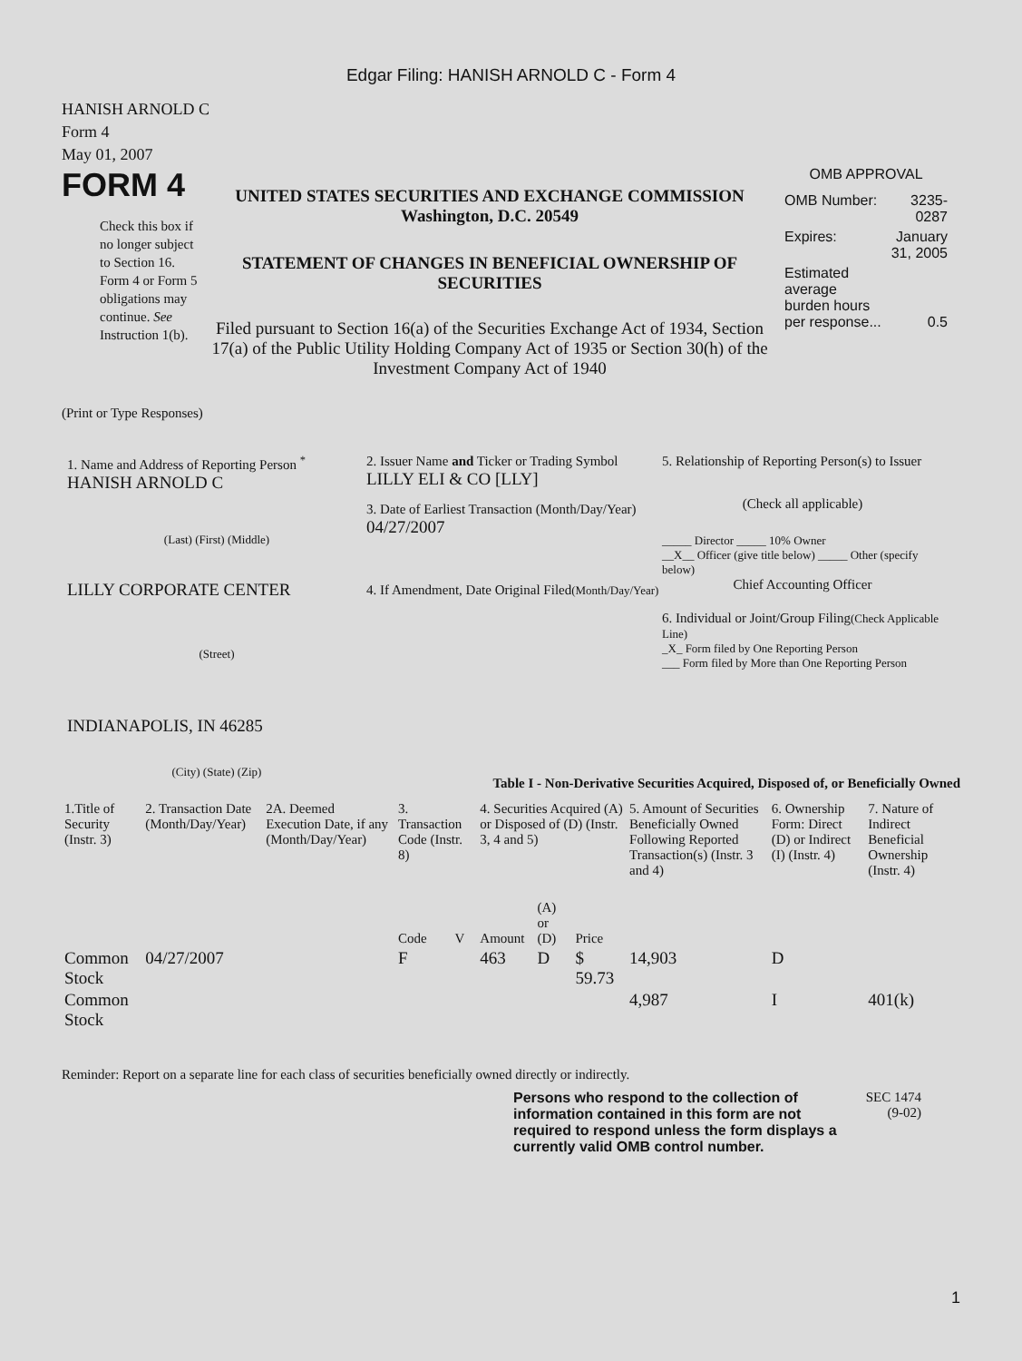Edgar Filing: HANISH ARNOLD C - Form 4
HANISH ARNOLD C
Form 4
May 01, 2007
FORM 4
Check this box if no longer subject to Section 16. Form 4 or Form 5 obligations may continue. See Instruction 1(b).
UNITED STATES SECURITIES AND EXCHANGE COMMISSION
Washington, D.C. 20549
STATEMENT OF CHANGES IN BENEFICIAL OWNERSHIP OF SECURITIES
Filed pursuant to Section 16(a) of the Securities Exchange Act of 1934, Section 17(a) of the Public Utility Holding Company Act of 1935 or Section 30(h) of the Investment Company Act of 1940
OMB APPROVAL
| OMB Number: | 3235-0287 |
| Expires: | January 31, 2005 |
| Estimated average burden hours per response... | 0.5 |
(Print or Type Responses)
1. Name and Address of Reporting Person <sup>*</sup>
HANISH ARNOLD C
(Last) (First) (Middle)
LILLY CORPORATE CENTER
(Street)
INDIANAPOLIS, IN 46285
(City) (State) (Zip)
2. Issuer Name and Ticker or Trading Symbol
LILLY ELI & CO [LLY]
3. Date of Earliest Transaction (Month/Day/Year)
04/27/2007
4. If Amendment, Date Original Filed(Month/Day/Year)
5. Relationship of Reporting Person(s) to Issuer
(Check all applicable)
_____ Director _____ 10% Owner
__X__ Officer (give title below) _____ Other (specify below)
Chief Accounting Officer
6. Individual or Joint/Group Filing(Check Applicable Line)
_X_ Form filed by One Reporting Person
___ Form filed by More than One Reporting Person
Table I - Non-Derivative Securities Acquired, Disposed of, or Beneficially Owned
| 1.Title of Security (Instr. 3) | 2. Transaction Date (Month/Day/Year) | 2A. Deemed Execution Date, if any (Month/Day/Year) | 3. Transaction Code (Instr. 8) | | 4. Securities Acquired (A) or Disposed of (D) (Instr. 3, 4 and 5) | | | 5. Amount of Securities Beneficially Owned Following Reported Transaction(s) (Instr. 3 and 4) | 6. Ownership Form: Direct (D) or Indirect (I) (Instr. 4) | 7. Nature of Indirect Beneficial Ownership (Instr. 4) |
| --- | --- | --- | --- | --- | --- | --- | --- | --- | --- | --- |
| | | | Code | V | Amount | (A) or (D) | Price | | | |
| Common Stock | 04/27/2007 | | F | | 463 | D | $ 59.73 | 14,903 | D | |
| Common Stock | | | | | | | | 4,987 | I | 401(k) |
Reminder: Report on a separate line for each class of securities beneficially owned directly or indirectly.
Persons who respond to the collection of information contained in this form are not required to respond unless the form displays a currently valid OMB control number.
SEC 1474 (9-02)
1